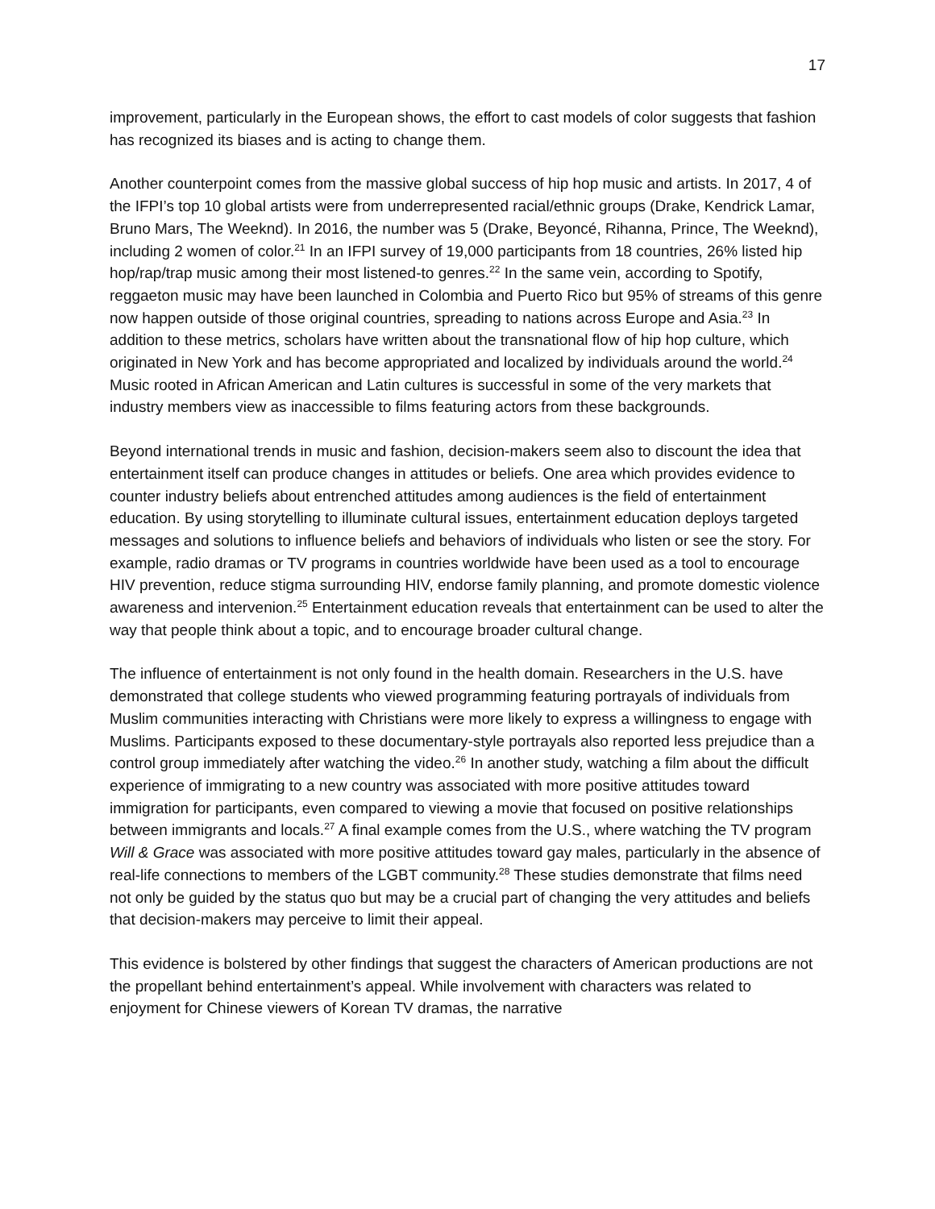17
improvement, particularly in the European shows, the effort to cast models of color suggests that fashion has recognized its biases and is acting to change them.
Another counterpoint comes from the massive global success of hip hop music and artists. In 2017, 4 of the IFPI’s top 10 global artists were from underrepresented racial/ethnic groups (Drake, Kendrick Lamar, Bruno Mars, The Weeknd). In 2016, the number was 5 (Drake, Beyoncé, Rihanna, Prince, The Weeknd), including 2 women of color.<sup>21</sup> In an IFPI survey of 19,000 participants from 18 countries, 26% listed hip hop/rap/trap music among their most listened-to genres.<sup>22</sup> In the same vein, according to Spotify, reggaeton music may have been launched in Colombia and Puerto Rico but 95% of streams of this genre now happen outside of those original countries, spreading to nations across Europe and Asia.<sup>23</sup> In addition to these metrics, scholars have written about the transnational flow of hip hop culture, which originated in New York and has become appropriated and localized by individuals around the world.<sup>24</sup> Music rooted in African American and Latin cultures is successful in some of the very markets that industry members view as inaccessible to films featuring actors from these backgrounds.
Beyond international trends in music and fashion, decision-makers seem also to discount the idea that entertainment itself can produce changes in attitudes or beliefs. One area which provides evidence to counter industry beliefs about entrenched attitudes among audiences is the field of entertainment education. By using storytelling to illuminate cultural issues, entertainment education deploys targeted messages and solutions to influence beliefs and behaviors of individuals who listen or see the story. For example, radio dramas or TV programs in countries worldwide have been used as a tool to encourage HIV prevention, reduce stigma surrounding HIV, endorse family planning, and promote domestic violence awareness and intervenion.<sup>25</sup> Entertainment education reveals that entertainment can be used to alter the way that people think about a topic, and to encourage broader cultural change.
The influence of entertainment is not only found in the health domain. Researchers in the U.S. have demonstrated that college students who viewed programming featuring portrayals of individuals from Muslim communities interacting with Christians were more likely to express a willingness to engage with Muslims. Participants exposed to these documentary-style portrayals also reported less prejudice than a control group immediately after watching the video.<sup>26</sup> In another study, watching a film about the difficult experience of immigrating to a new country was associated with more positive attitudes toward immigration for participants, even compared to viewing a movie that focused on positive relationships between immigrants and locals.<sup>27</sup> A final example comes from the U.S., where watching the TV program Will & Grace was associated with more positive attitudes toward gay males, particularly in the absence of real-life connections to members of the LGBT community.<sup>28</sup> These studies demonstrate that films need not only be guided by the status quo but may be a crucial part of changing the very attitudes and beliefs that decision-makers may perceive to limit their appeal.
This evidence is bolstered by other findings that suggest the characters of American productions are not the propellant behind entertainment’s appeal. While involvement with characters was related to enjoyment for Chinese viewers of Korean TV dramas, the narrative